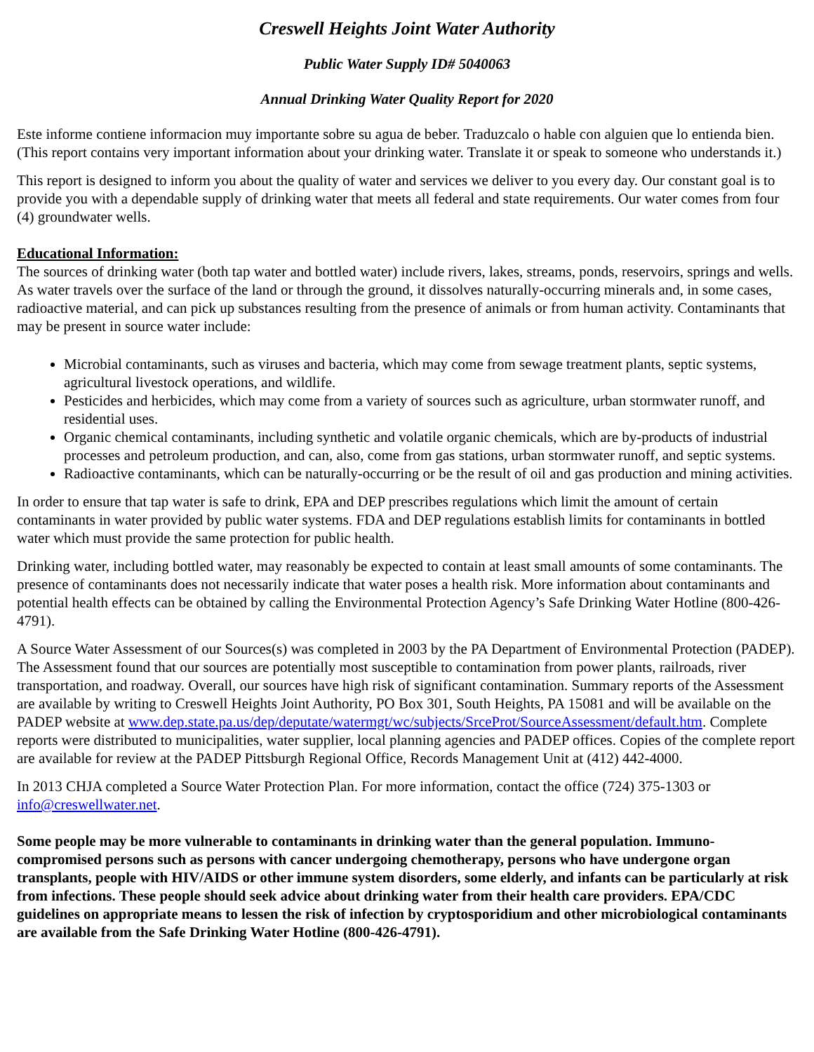Creswell Heights Joint Water Authority
Public Water Supply ID# 5040063
Annual Drinking Water Quality Report for 2020
Este informe contiene informacion muy importante sobre su agua de beber. Traduzcalo o hable con alguien que lo entienda bien. (This report contains very important information about your drinking water. Translate it or speak to someone who understands it.)
This report is designed to inform you about the quality of water and services we deliver to you every day. Our constant goal is to provide you with a dependable supply of drinking water that meets all federal and state requirements. Our water comes from four (4) groundwater wells.
Educational Information:
The sources of drinking water (both tap water and bottled water) include rivers, lakes, streams, ponds, reservoirs, springs and wells. As water travels over the surface of the land or through the ground, it dissolves naturally-occurring minerals and, in some cases, radioactive material, and can pick up substances resulting from the presence of animals or from human activity. Contaminants that may be present in source water include:
Microbial contaminants, such as viruses and bacteria, which may come from sewage treatment plants, septic systems, agricultural livestock operations, and wildlife.
Pesticides and herbicides, which may come from a variety of sources such as agriculture, urban stormwater runoff, and residential uses.
Organic chemical contaminants, including synthetic and volatile organic chemicals, which are by-products of industrial processes and petroleum production, and can, also, come from gas stations, urban stormwater runoff, and septic systems.
Radioactive contaminants, which can be naturally-occurring or be the result of oil and gas production and mining activities.
In order to ensure that tap water is safe to drink, EPA and DEP prescribes regulations which limit the amount of certain contaminants in water provided by public water systems. FDA and DEP regulations establish limits for contaminants in bottled water which must provide the same protection for public health.
Drinking water, including bottled water, may reasonably be expected to contain at least small amounts of some contaminants. The presence of contaminants does not necessarily indicate that water poses a health risk. More information about contaminants and potential health effects can be obtained by calling the Environmental Protection Agency’s Safe Drinking Water Hotline (800-426-4791).
A Source Water Assessment of our Sources(s) was completed in 2003 by the PA Department of Environmental Protection (PADEP). The Assessment found that our sources are potentially most susceptible to contamination from power plants, railroads, river transportation, and roadway. Overall, our sources have high risk of significant contamination. Summary reports of the Assessment are available by writing to Creswell Heights Joint Authority, PO Box 301, South Heights, PA 15081 and will be available on the PADEP website at www.dep.state.pa.us/dep/deputate/watermgt/wc/subjects/SrceProt/SourceAssessment/default.htm. Complete reports were distributed to municipalities, water supplier, local planning agencies and PADEP offices. Copies of the complete report are available for review at the PADEP Pittsburgh Regional Office, Records Management Unit at (412) 442-4000.
In 2013 CHJA completed a Source Water Protection Plan. For more information, contact the office (724) 375-1303 or info@creswellwater.net.
Some people may be more vulnerable to contaminants in drinking water than the general population. Immuno-compromised persons such as persons with cancer undergoing chemotherapy, persons who have undergone organ transplants, people with HIV/AIDS or other immune system disorders, some elderly, and infants can be particularly at risk from infections. These people should seek advice about drinking water from their health care providers. EPA/CDC guidelines on appropriate means to lessen the risk of infection by cryptosporidium and other microbiological contaminants are available from the Safe Drinking Water Hotline (800-426-4791).